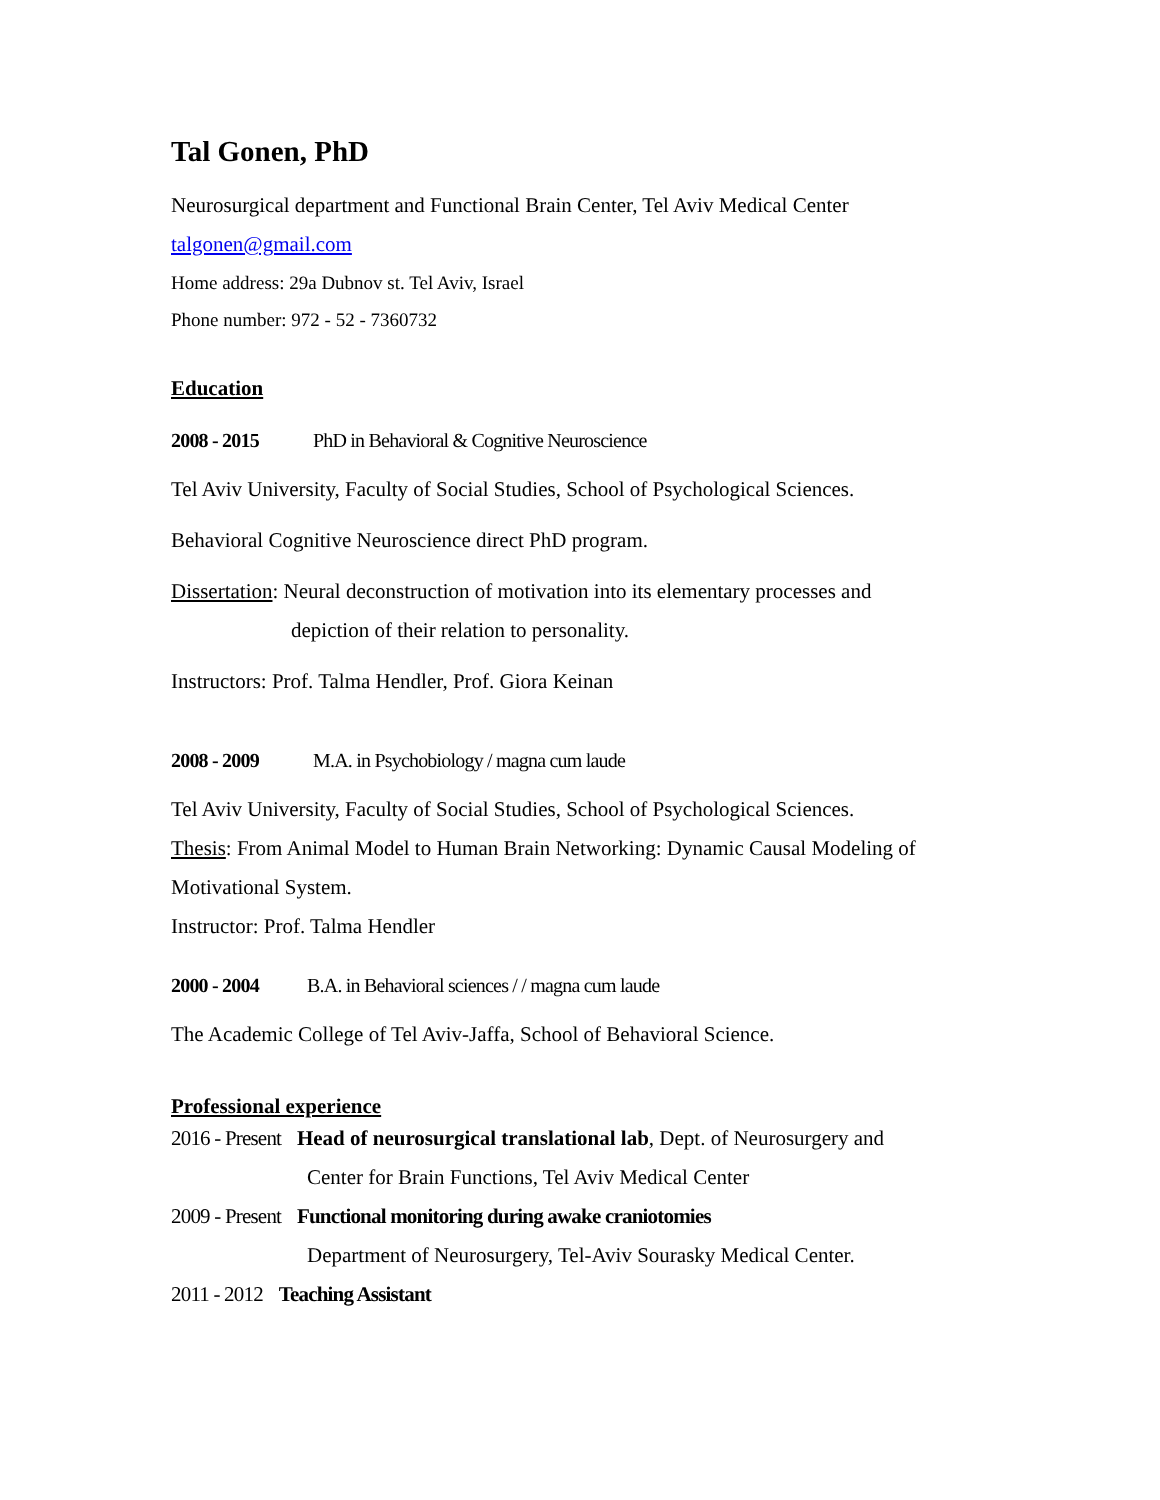Tal Gonen, PhD
Neurosurgical department and Functional Brain Center, Tel Aviv Medical Center
talgonen@gmail.com
Home address: 29a Dubnov st. Tel Aviv, Israel
Phone number: 972 - 52 - 7360732
Education
2008 - 2015 PhD in Behavioral & Cognitive Neuroscience
Tel Aviv University, Faculty of Social Studies, School of Psychological Sciences.
Behavioral Cognitive Neuroscience direct PhD program.
Dissertation: Neural deconstruction of motivation into its elementary processes and
depiction of their relation to personality.
Instructors: Prof. Talma Hendler, Prof. Giora Keinan
2008 - 2009 M.A. in Psychobiology / magna cum laude
Tel Aviv University, Faculty of Social Studies, School of Psychological Sciences.
Thesis: From Animal Model to Human Brain Networking: Dynamic Causal Modeling of
Motivational System.
Instructor: Prof. Talma Hendler
2000 - 2004 B.A. in Behavioral sciences / / magna cum laude
The Academic College of Tel Aviv-Jaffa, School of Behavioral Science.
Professional experience
2016 - Present Head of neurosurgical translational lab, Dept. of Neurosurgery and
Center for Brain Functions, Tel Aviv Medical Center
2009 - Present Functional monitoring during awake craniotomies
Department of Neurosurgery, Tel-Aviv Sourasky Medical Center.
2011 - 2012 Teaching Assistant